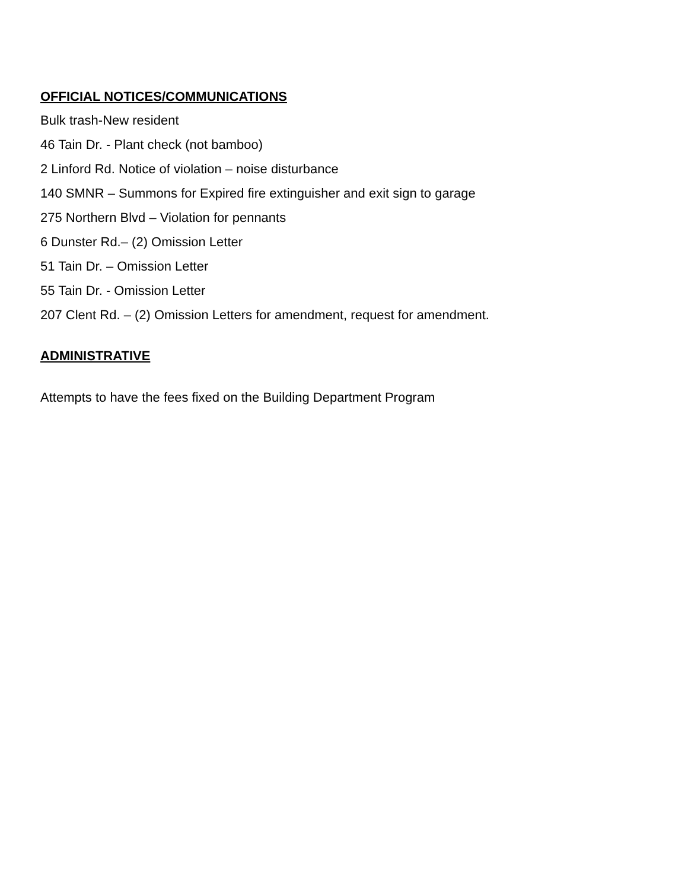OFFICIAL NOTICES/COMMUNICATIONS
Bulk trash-New resident
46 Tain Dr. - Plant check (not bamboo)
2 Linford Rd. Notice of violation – noise disturbance
140 SMNR – Summons for Expired fire extinguisher and exit sign to garage
275 Northern Blvd – Violation for pennants
6 Dunster Rd.– (2) Omission Letter
51 Tain Dr. – Omission Letter
55 Tain Dr. - Omission Letter
207 Clent Rd. – (2) Omission Letters for amendment, request for amendment.
ADMINISTRATIVE
Attempts to have the fees fixed on the Building Department Program